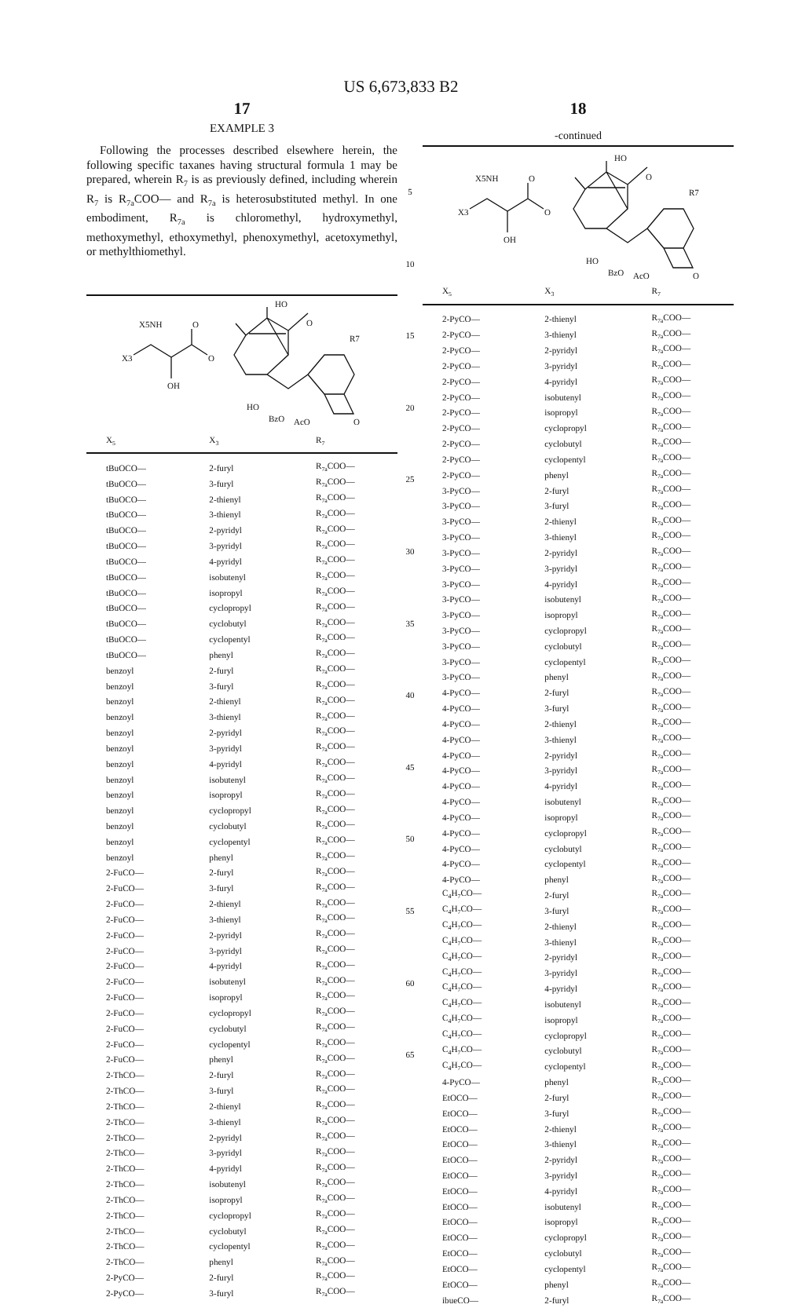US 6,673,833 B2
17
EXAMPLE 3
Following the processes described elsewhere herein, the following specific taxanes having structural formula 1 may be prepared, wherein R<sub>7</sub> is as previously defined, including wherein R<sub>7</sub> is R<sub>7a</sub>COO— and R<sub>7a</sub> is heterosubstituted methyl. In one embodiment, R<sub>7a</sub> is chloromethyl, hydroxymethyl, methoxymethyl, ethoxymethyl, phenoxymethyl, acetoxymethyl, or methylthiomethyl.
HO
X5NH
O
O
R7
X3
O
OH
HO
BzO
AcO
O
| X<sub>5</sub> | X<sub>3</sub> | R<sub>7</sub> |
| --- | --- | --- |
| tBuOCO— | 2-furyl | R<sub>7a</sub>COO— |
| tBuOCO— | 3-furyl | R<sub>7a</sub>COO— |
| tBuOCO— | 2-thienyl | R<sub>7a</sub>COO— |
| tBuOCO— | 3-thienyl | R<sub>7a</sub>COO— |
| tBuOCO— | 2-pyridyl | R<sub>7a</sub>COO— |
| tBuOCO— | 3-pyridyl | R<sub>7a</sub>COO— |
| tBuOCO— | 4-pyridyl | R<sub>7a</sub>COO— |
| tBuOCO— | isobutenyl | R<sub>7a</sub>COO— |
| tBuOCO— | isopropyl | R<sub>7a</sub>COO— |
| tBuOCO— | cyclopropyl | R<sub>7a</sub>COO— |
| tBuOCO— | cyclobutyl | R<sub>7a</sub>COO— |
| tBuOCO— | cyclopentyl | R<sub>7a</sub>COO— |
| tBuOCO— | phenyl | R<sub>7a</sub>COO— |
| benzoyl | 2-furyl | R<sub>7a</sub>COO— |
| benzoyl | 3-furyl | R<sub>7a</sub>COO— |
| benzoyl | 2-thienyl | R<sub>7a</sub>COO— |
| benzoyl | 3-thienyl | R<sub>7a</sub>COO— |
| benzoyl | 2-pyridyl | R<sub>7a</sub>COO— |
| benzoyl | 3-pyridyl | R<sub>7a</sub>COO— |
| benzoyl | 4-pyridyl | R<sub>7a</sub>COO— |
| benzoyl | isobutenyl | R<sub>7a</sub>COO— |
| benzoyl | isopropyl | R<sub>7a</sub>COO— |
| benzoyl | cyclopropyl | R<sub>7a</sub>COO— |
| benzoyl | cyclobutyl | R<sub>7a</sub>COO— |
| benzoyl | cyclopentyl | R<sub>7a</sub>COO— |
| benzoyl | phenyl | R<sub>7a</sub>COO— |
| 2-FuCO— | 2-furyl | R<sub>7a</sub>COO— |
| 2-FuCO— | 3-furyl | R<sub>7a</sub>COO— |
| 2-FuCO— | 2-thienyl | R<sub>7a</sub>COO— |
| 2-FuCO— | 3-thienyl | R<sub>7a</sub>COO— |
| 2-FuCO— | 2-pyridyl | R<sub>7a</sub>COO— |
| 2-FuCO— | 3-pyridyl | R<sub>7a</sub>COO— |
| 2-FuCO— | 4-pyridyl | R<sub>7a</sub>COO— |
| 2-FuCO— | isobutenyl | R<sub>7a</sub>COO— |
| 2-FuCO— | isopropyl | R<sub>7a</sub>COO— |
| 2-FuCO— | cyclopropyl | R<sub>7a</sub>COO— |
| 2-FuCO— | cyclobutyl | R<sub>7a</sub>COO— |
| 2-FuCO— | cyclopentyl | R<sub>7a</sub>COO— |
| 2-FuCO— | phenyl | R<sub>7a</sub>COO— |
| 2-ThCO— | 2-furyl | R<sub>7a</sub>COO— |
| 2-ThCO— | 3-furyl | R<sub>7a</sub>COO— |
| 2-ThCO— | 2-thienyl | R<sub>7a</sub>COO— |
| 2-ThCO— | 3-thienyl | R<sub>7a</sub>COO— |
| 2-ThCO— | 2-pyridyl | R<sub>7a</sub>COO— |
| 2-ThCO— | 3-pyridyl | R<sub>7a</sub>COO— |
| 2-ThCO— | 4-pyridyl | R<sub>7a</sub>COO— |
| 2-ThCO— | isobutenyl | R<sub>7a</sub>COO— |
| 2-ThCO— | isopropyl | R<sub>7a</sub>COO— |
| 2-ThCO— | cyclopropyl | R<sub>7a</sub>COO— |
| 2-ThCO— | cyclobutyl | R<sub>7a</sub>COO— |
| 2-ThCO— | cyclopentyl | R<sub>7a</sub>COO— |
| 2-ThCO— | phenyl | R<sub>7a</sub>COO— |
| 2-PyCO— | 2-furyl | R<sub>7a</sub>COO— |
| 2-PyCO— | 3-furyl | R<sub>7a</sub>COO— |
5
10
15
20
25
30
35
40
45
50
55
60
65
18
-continued
HO
X5NH
O
O
R7
X3
O
OH
HO
BzO
AcO
O
| X<sub>5</sub> | X<sub>3</sub> | R<sub>7</sub> |
| --- | --- | --- |
| 2-PyCO— | 2-thienyl | R<sub>7a</sub>COO— |
| 2-PyCO— | 3-thienyl | R<sub>7a</sub>COO— |
| 2-PyCO— | 2-pyridyl | R<sub>7a</sub>COO— |
| 2-PyCO— | 3-pyridyl | R<sub>7a</sub>COO— |
| 2-PyCO— | 4-pyridyl | R<sub>7a</sub>COO— |
| 2-PyCO— | isobutenyl | R<sub>7a</sub>COO— |
| 2-PyCO— | isopropyl | R<sub>7a</sub>COO— |
| 2-PyCO— | cyclopropyl | R<sub>7a</sub>COO— |
| 2-PyCO— | cyclobutyl | R<sub>7a</sub>COO— |
| 2-PyCO— | cyclopentyl | R<sub>7a</sub>COO— |
| 2-PyCO— | phenyl | R<sub>7a</sub>COO— |
| 3-PyCO— | 2-furyl | R<sub>7a</sub>COO— |
| 3-PyCO— | 3-furyl | R<sub>7a</sub>COO— |
| 3-PyCO— | 2-thienyl | R<sub>7a</sub>COO— |
| 3-PyCO— | 3-thienyl | R<sub>7a</sub>COO— |
| 3-PyCO— | 2-pyridyl | R<sub>7a</sub>COO— |
| 3-PyCO— | 3-pyridyl | R<sub>7a</sub>COO— |
| 3-PyCO— | 4-pyridyl | R<sub>7a</sub>COO— |
| 3-PyCO— | isobutenyl | R<sub>7a</sub>COO— |
| 3-PyCO— | isopropyl | R<sub>7a</sub>COO— |
| 3-PyCO— | cyclopropyl | R<sub>7a</sub>COO— |
| 3-PyCO— | cyclobutyl | R<sub>7a</sub>COO— |
| 3-PyCO— | cyclopentyl | R<sub>7a</sub>COO— |
| 3-PyCO— | phenyl | R<sub>7a</sub>COO— |
| 4-PyCO— | 2-furyl | R<sub>7a</sub>COO— |
| 4-PyCO— | 3-furyl | R<sub>7a</sub>COO— |
| 4-PyCO— | 2-thienyl | R<sub>7a</sub>COO— |
| 4-PyCO— | 3-thienyl | R<sub>7a</sub>COO— |
| 4-PyCO— | 2-pyridyl | R<sub>7a</sub>COO— |
| 4-PyCO— | 3-pyridyl | R<sub>7a</sub>COO— |
| 4-PyCO— | 4-pyridyl | R<sub>7a</sub>COO— |
| 4-PyCO— | isobutenyl | R<sub>7a</sub>COO— |
| 4-PyCO— | isopropyl | R<sub>7a</sub>COO— |
| 4-PyCO— | cyclopropyl | R<sub>7a</sub>COO— |
| 4-PyCO— | cyclobutyl | R<sub>7a</sub>COO— |
| 4-PyCO— | cyclopentyl | R<sub>7a</sub>COO— |
| 4-PyCO— | phenyl | R<sub>7a</sub>COO— |
| C<sub>4</sub>H<sub>7</sub>CO— | 2-furyl | R<sub>7a</sub>COO— |
| C<sub>4</sub>H<sub>7</sub>CO— | 3-furyl | R<sub>7a</sub>COO— |
| C<sub>4</sub>H<sub>7</sub>CO— | 2-thienyl | R<sub>7a</sub>COO— |
| C<sub>4</sub>H<sub>7</sub>CO— | 3-thienyl | R<sub>7a</sub>COO— |
| C<sub>4</sub>H<sub>7</sub>CO— | 2-pyridyl | R<sub>7a</sub>COO— |
| C<sub>4</sub>H<sub>7</sub>CO— | 3-pyridyl | R<sub>7a</sub>COO— |
| C<sub>4</sub>H<sub>7</sub>CO— | 4-pyridyl | R<sub>7a</sub>COO— |
| C<sub>4</sub>H<sub>7</sub>CO— | isobutenyl | R<sub>7a</sub>COO— |
| C<sub>4</sub>H<sub>7</sub>CO— | isopropyl | R<sub>7a</sub>COO— |
| C<sub>4</sub>H<sub>7</sub>CO— | cyclopropyl | R<sub>7a</sub>COO— |
| C<sub>4</sub>H<sub>7</sub>CO— | cyclobutyl | R<sub>7a</sub>COO— |
| C<sub>4</sub>H<sub>7</sub>CO— | cyclopentyl | R<sub>7a</sub>COO— |
| 4-PyCO— | phenyl | R<sub>7a</sub>COO— |
| EtOCO— | 2-furyl | R<sub>7a</sub>COO— |
| EtOCO— | 3-furyl | R<sub>7a</sub>COO— |
| EtOCO— | 2-thienyl | R<sub>7a</sub>COO— |
| EtOCO— | 3-thienyl | R<sub>7a</sub>COO— |
| EtOCO— | 2-pyridyl | R<sub>7a</sub>COO— |
| EtOCO— | 3-pyridyl | R<sub>7a</sub>COO— |
| EtOCO— | 4-pyridyl | R<sub>7a</sub>COO— |
| EtOCO— | isobutenyl | R<sub>7a</sub>COO— |
| EtOCO— | isopropyl | R<sub>7a</sub>COO— |
| EtOCO— | cyclopropyl | R<sub>7a</sub>COO— |
| EtOCO— | cyclobutyl | R<sub>7a</sub>COO— |
| EtOCO— | cyclopentyl | R<sub>7a</sub>COO— |
| EtOCO— | phenyl | R<sub>7a</sub>COO— |
| ibueCO— | 2-furyl | R<sub>7a</sub>COO— |